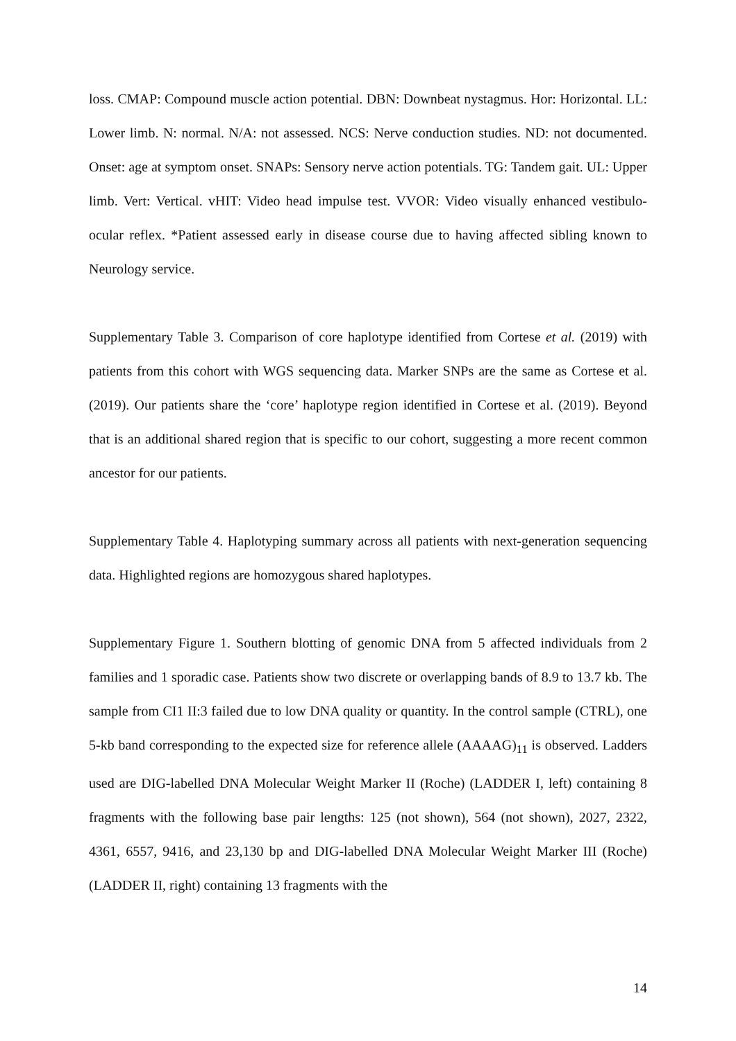loss. CMAP: Compound muscle action potential. DBN: Downbeat nystagmus. Hor: Horizontal. LL: Lower limb. N: normal. N/A: not assessed. NCS: Nerve conduction studies. ND: not documented. Onset: age at symptom onset. SNAPs: Sensory nerve action potentials. TG: Tandem gait. UL: Upper limb. Vert: Vertical. vHIT: Video head impulse test. VVOR: Video visually enhanced vestibulo-ocular reflex. *Patient assessed early in disease course due to having affected sibling known to Neurology service.
Supplementary Table 3. Comparison of core haplotype identified from Cortese et al. (2019) with patients from this cohort with WGS sequencing data. Marker SNPs are the same as Cortese et al. (2019). Our patients share the ‘core’ haplotype region identified in Cortese et al. (2019). Beyond that is an additional shared region that is specific to our cohort, suggesting a more recent common ancestor for our patients.
Supplementary Table 4. Haplotyping summary across all patients with next-generation sequencing data. Highlighted regions are homozygous shared haplotypes.
Supplementary Figure 1. Southern blotting of genomic DNA from 5 affected individuals from 2 families and 1 sporadic case. Patients show two discrete or overlapping bands of 8.9 to 13.7 kb. The sample from CI1 II:3 failed due to low DNA quality or quantity. In the control sample (CTRL), one 5-kb band corresponding to the expected size for reference allele (AAAAG)<sub>11</sub> is observed. Ladders used are DIG-labelled DNA Molecular Weight Marker II (Roche) (LADDER I, left) containing 8 fragments with the following base pair lengths: 125 (not shown), 564 (not shown), 2027, 2322, 4361, 6557, 9416, and 23,130 bp and DIG-labelled DNA Molecular Weight Marker III (Roche) (LADDER II, right) containing 13 fragments with the
14